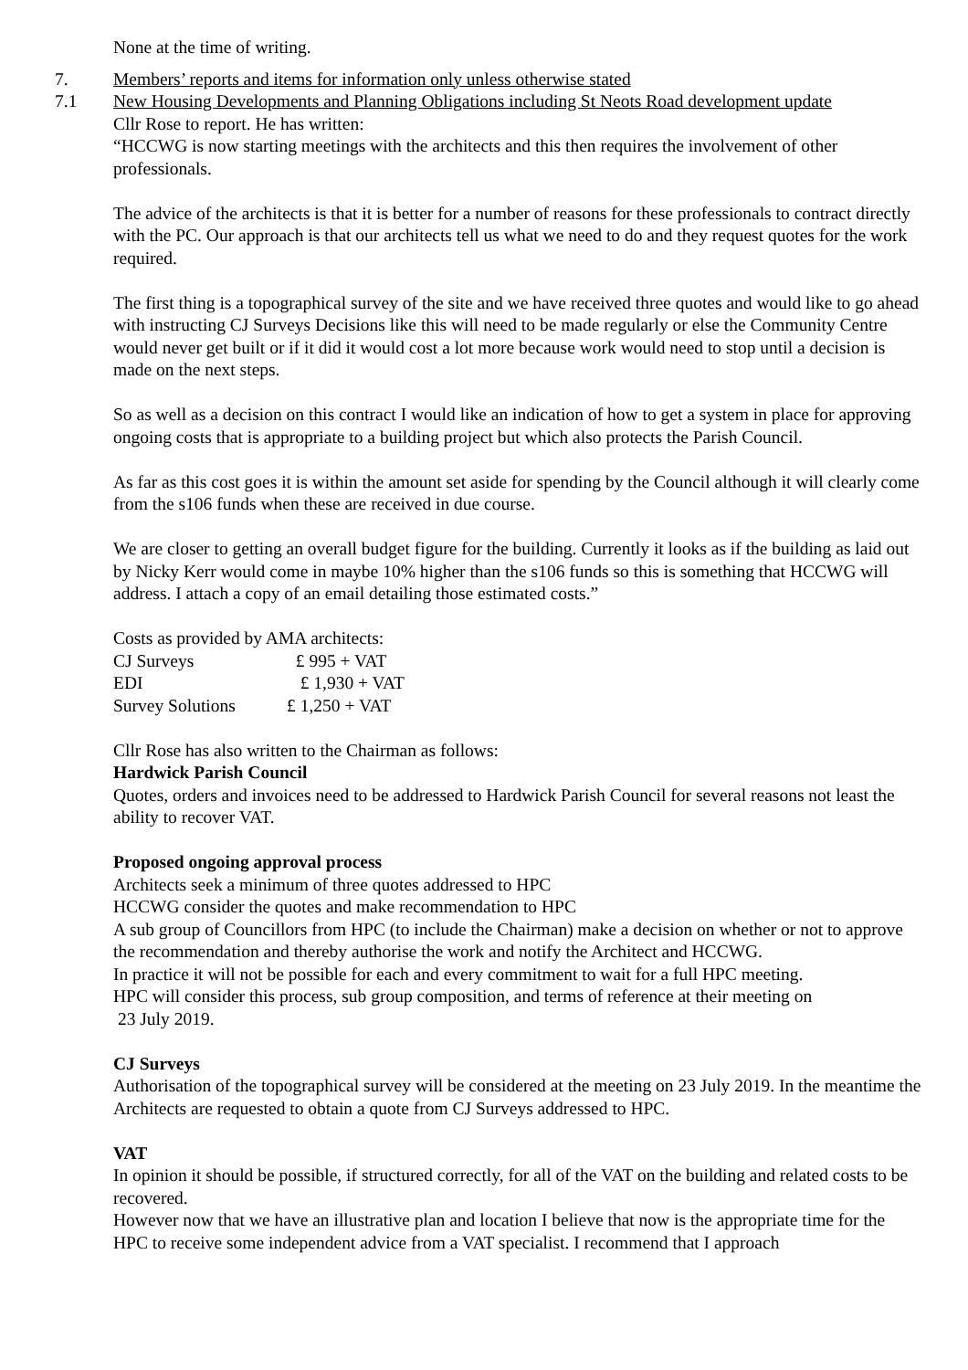None at the time of writing.
7. Members’ reports and items for information only unless otherwise stated
7.1 New Housing Developments and Planning Obligations including St Neots Road development update
Cllr Rose to report. He has written:
“HCCWG is now starting meetings with the architects and this then requires the involvement of other professionals.
The advice of the architects is that it is better for a number of reasons for these professionals to contract directly with the PC. Our approach is that our architects tell us what we need to do and they request quotes for the work required.
The first thing is a topographical survey of the site and we have received three quotes and would like to go ahead with instructing CJ Surveys Decisions like this will need to be made regularly or else the Community Centre would never get built or if it did it would cost a lot more because work would need to stop until a decision is made on the next steps.
So as well as a decision on this contract I would like an indication of how to get a system in place for approving ongoing costs that is appropriate to a building project but which also protects the Parish Council.
As far as this cost goes it is within the amount set aside for spending by the Council although it will clearly come from the s106 funds when these are received in due course.
We are closer to getting an overall budget figure for the building. Currently it looks as if the building as laid out by Nicky Kerr would come in maybe 10% higher than the s106 funds so this is something that HCCWG will address. I attach a copy of an email detailing those estimated costs.”
Costs as provided by AMA architects:
| CJ Surveys | £ 995 + VAT |
| EDI | £ 1,930 + VAT |
| Survey Solutions | £ 1,250 + VAT |
Cllr Rose has also written to the Chairman as follows:
Hardwick Parish Council
Quotes, orders and invoices need to be addressed to Hardwick Parish Council for several reasons not least the ability to recover VAT.
Proposed ongoing approval process
Architects seek a minimum of three quotes addressed to HPC
HCCWG consider the quotes and make recommendation to HPC
A sub group of Councillors from HPC (to include the Chairman) make a decision on whether or not to approve the recommendation and thereby authorise the work and notify the Architect and HCCWG.
In practice it will not be possible for each and every commitment to wait for a full HPC meeting.
HPC will consider this process, sub group composition, and terms of reference at their meeting on
23 July 2019.
CJ Surveys
Authorisation of the topographical survey will be considered at the meeting on 23 July 2019. In the meantime the Architects are requested to obtain a quote from CJ Surveys addressed to HPC.
VAT
In opinion it should be possible, if structured correctly, for all of the VAT on the building and related costs to be recovered.
However now that we have an illustrative plan and location I believe that now is the appropriate time for the HPC to receive some independent advice from a VAT specialist. I recommend that I approach